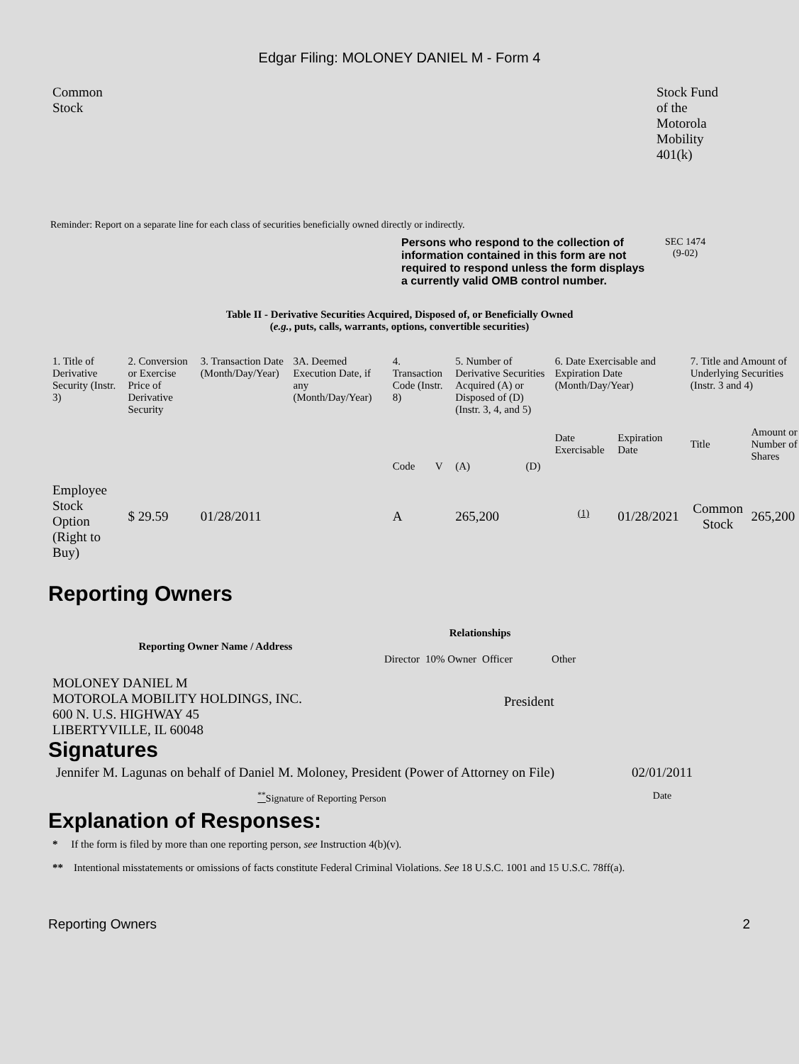Edgar Filing: MOLONEY DANIEL M - Form 4
| Common Stock | Stock Fund of the Motorola Mobility 401(k) |
Reminder: Report on a separate line for each class of securities beneficially owned directly or indirectly.
Persons who respond to the collection of information contained in this form are not required to respond unless the form displays a currently valid OMB control number.
SEC 1474
(9-02)
Table II - Derivative Securities Acquired, Disposed of, or Beneficially Owned
(e.g., puts, calls, warrants, options, convertible securities)
| 1. Title of Derivative Security (Instr. 3) | 2. Conversion or Exercise Price of Derivative Security | 3. Transaction Date (Month/Day/Year) | 3A. Deemed Execution Date, if any (Month/Day/Year) | 4. Transaction Code (Instr. 8) | | 5. Number of Derivative Securities Acquired (A) or Disposed of (D) (Instr. 3, 4, and 5) | | 6. Date Exercisable and Expiration Date (Month/Day/Year) | | 7. Title and Amount of Underlying Securities (Instr. 3 and 4) | |
| | | | | Code | V | (A) | (D) | Date Exercisable | Expiration Date | Title | Amount or Number of Shares |
| Employee Stock Option (Right to Buy) | $ 29.59 | 01/28/2011 | | A | | 265,200 | | <sup>(1)</sup> | 01/28/2021 | Common Stock | 265,200 |
Reporting Owners
| Reporting Owner Name / Address | Relationships | | | |
| --- | --- | --- | --- | --- |
| | Director | 10% Owner | Officer | Other |
| MOLONEY DANIEL M MOTOROLA MOBILITY HOLDINGS, INC. 600 N. U.S. HIGHWAY 45 LIBERTYVILLE, IL 60048 | | | President | |
Signatures
| Jennifer M. Lagunas on behalf of Daniel M. Moloney, President (Power of Attorney on File) | 02/01/2011 |
| <sup>**</sup> Signature of Reporting Person | Date |
Explanation of Responses:
* If the form is filed by more than one reporting person, see Instruction 4(b)(v).
** Intentional misstatements or omissions of facts constitute Federal Criminal Violations. See 18 U.S.C. 1001 and 15 U.S.C. 78ff(a).
Reporting Owners 2